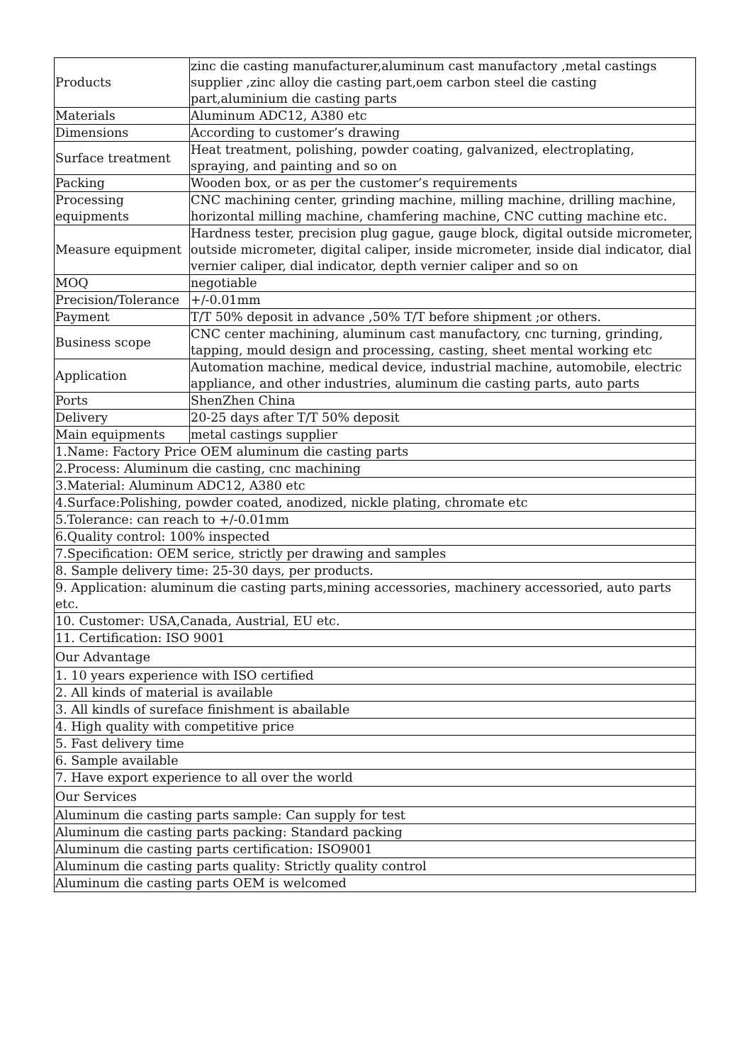| Products | zinc die casting manufacturer,aluminum cast manufactory ,metal castings supplier ,zinc alloy die casting part,oem carbon steel die casting part,aluminium die casting parts |
| Materials | Aluminum ADC12, A380 etc |
| Dimensions | According to customer’s drawing |
| Surface treatment | Heat treatment, polishing, powder coating, galvanized, electroplating, spraying, and painting and so on |
| Packing | Wooden box, or as per the customer’s requirements |
| Processing equipments | CNC machining center, grinding machine, milling machine, drilling machine, horizontal milling machine, chamfering machine, CNC cutting machine etc. |
| Measure equipment | Hardness tester, precision plug gague, gauge block, digital outside micrometer, outside micrometer, digital caliper, inside micrometer, inside dial indicator, dial vernier caliper, dial indicator, depth vernier caliper and so on |
| MOQ | negotiable |
| Precision/Tolerance | +/-0.01mm |
| Payment | T/T 50% deposit in advance ,50% T/T before shipment ;or others. |
| Business scope | CNC center machining, aluminum cast manufactory, cnc turning, grinding, tapping, mould design and processing, casting, sheet mental working etc |
| Application | Automation machine, medical device, industrial machine, automobile, electric appliance, and other industries, aluminum die casting parts, auto parts |
| Ports | ShenZhen China |
| Delivery | 20-25 days after T/T 50% deposit |
| Main equipments | metal castings supplier |
| 1.Name: Factory Price OEM aluminum die casting parts | |
| 2.Process: Aluminum die casting, cnc machining | |
| 3.Material: Aluminum ADC12, A380 etc | |
| 4.Surface:Polishing, powder coated, anodized, nickle plating, chromate etc | |
| 5.Tolerance: can reach to +/-0.01mm | |
| 6.Quality control: 100% inspected | |
| 7.Specification: OEM serice, strictly per drawing and samples | |
| 8. Sample delivery time: 25-30 days, per products. | |
| 9. Application: aluminum die casting parts,mining accessories, machinery accessoried, auto parts etc. | |
| 10. Customer: USA,Canada, Austrial, EU etc. | |
| 11. Certification: ISO 9001 | |
| Our Advantage | |
| 1. 10 years experience with ISO certified | |
| 2. All kinds of material is available | |
| 3. All kindls of sureface finishment is abailable | |
| 4. High quality with competitive price | |
| 5. Fast delivery time | |
| 6. Sample available | |
| 7. Have export experience to all over the world | |
| Our Services | |
| Aluminum die casting parts sample: Can supply for test | |
| Aluminum die casting parts packing: Standard packing | |
| Aluminum die casting parts certification: ISO9001 | |
| Aluminum die casting parts quality: Strictly quality control | |
| Aluminum die casting parts OEM is welcomed | |